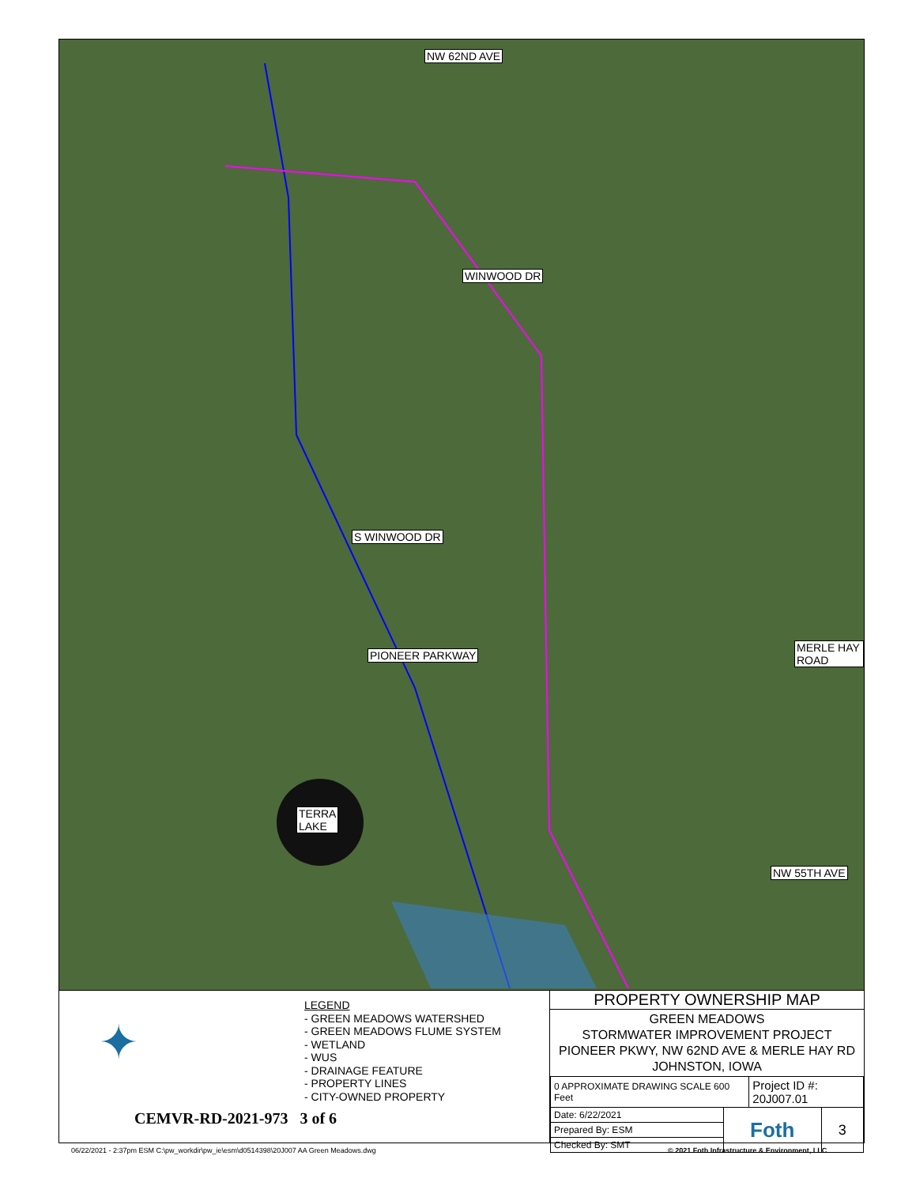NW 62ND AVE
WINWOOD DR
S WINWOOD DR
PIONEER PARKWAY
MERLE HAY ROAD
TERRA
LAKE
NW 55TH AVE
✦
LEGEND
- GREEN MEADOWS WATERSHED
- GREEN MEADOWS FLUME SYSTEM
- WETLAND
- WUS
- DRAINAGE FEATURE
- PROPERTY LINES
- CITY-OWNED PROPERTY
CEMVR-RD-2021-973 3 of 6
PROPERTY OWNERSHIP MAP
GREEN MEADOWS
STORMWATER IMPROVEMENT PROJECT
PIONEER PKWY, NW 62ND AVE & MERLE HAY RD
JOHNSTON, IOWA
| 0 APPROXIMATE DRAWING SCALE 600 Feet | | Project ID #: 20J007.01 | |
| Date: 6/22/2021 | Foth | | 3 |
| Prepared By: ESM | | | |
| Checked By: SMT | | | |
06/22/2021 - 2:37pm ESM C:\pw_workdir\pw_ie\esm\d0514398\20J007 AA Green Meadows.dwg
© 2021 Foth Infrastructure & Environment, LLC